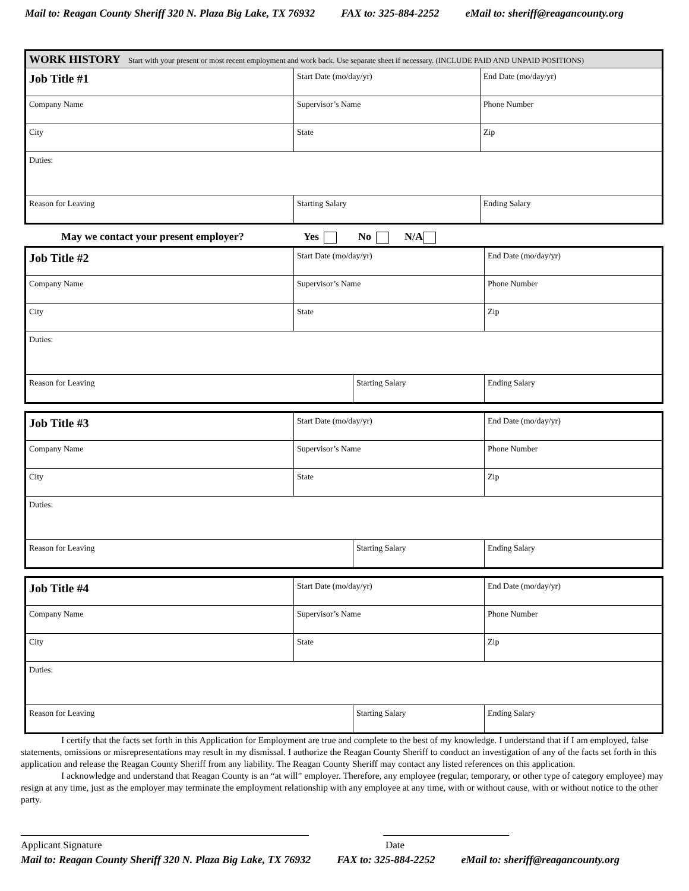Mail to: Reagan County Sheriff 320 N. Plaza Big Lake, TX 76932 FAX to: 325-884-2252 eMail to: sheriff@reagancounty.org
| WORK HISTORY Start with your present or most recent employment and work back. Use separate sheet if necessary. (INCLUDE PAID AND UNPAID POSITIONS) | | | |
| Job Title #1 | Start Date (mo/day/yr) | | End Date (mo/day/yr) |
| Company Name | Supervisor’s Name | | Phone Number |
| City | State | | Zip |
| Duties: | | | |
| Reason for Leaving | | Starting Salary | Ending Salary |
May we contact your present employer? Yes No N/A
| Job Title #2 | Start Date (mo/day/yr) | | End Date (mo/day/yr) |
| Company Name | Supervisor’s Name | | Phone Number |
| City | State | | Zip |
| Duties: | | | |
| Reason for Leaving | | Starting Salary | Ending Salary |
| Job Title #3 | Start Date (mo/day/yr) | | End Date (mo/day/yr) |
| Company Name | Supervisor’s Name | | Phone Number |
| City | State | | Zip |
| Duties: | | | |
| Reason for Leaving | | Starting Salary | Ending Salary |
| Job Title #4 | Start Date (mo/day/yr) | | End Date (mo/day/yr) |
| Company Name | Supervisor’s Name | | Phone Number |
| City | State | | Zip |
| Duties: | | | |
| Reason for Leaving | | Starting Salary | Ending Salary |
I certify that the facts set forth in this Application for Employment are true and complete to the best of my knowledge. I understand that if I am employed, false statements, omissions or misrepresentations may result in my dismissal. I authorize the Reagan County Sheriff to conduct an investigation of any of the facts set forth in this application and release the Reagan County Sheriff from any liability. The Reagan County Sheriff may contact any listed references on this application.
I acknowledge and understand that Reagan County is an “at will” employer. Therefore, any employee (regular, temporary, or other type of category employee) may resign at any time, just as the employer may terminate the employment relationship with any employee at any time, with or without cause, with or without notice to the other party.
Applicant Signature Date
Mail to: Reagan County Sheriff 320 N. Plaza Big Lake, TX 76932 FAX to: 325-884-2252 eMail to: sheriff@reagancounty.org